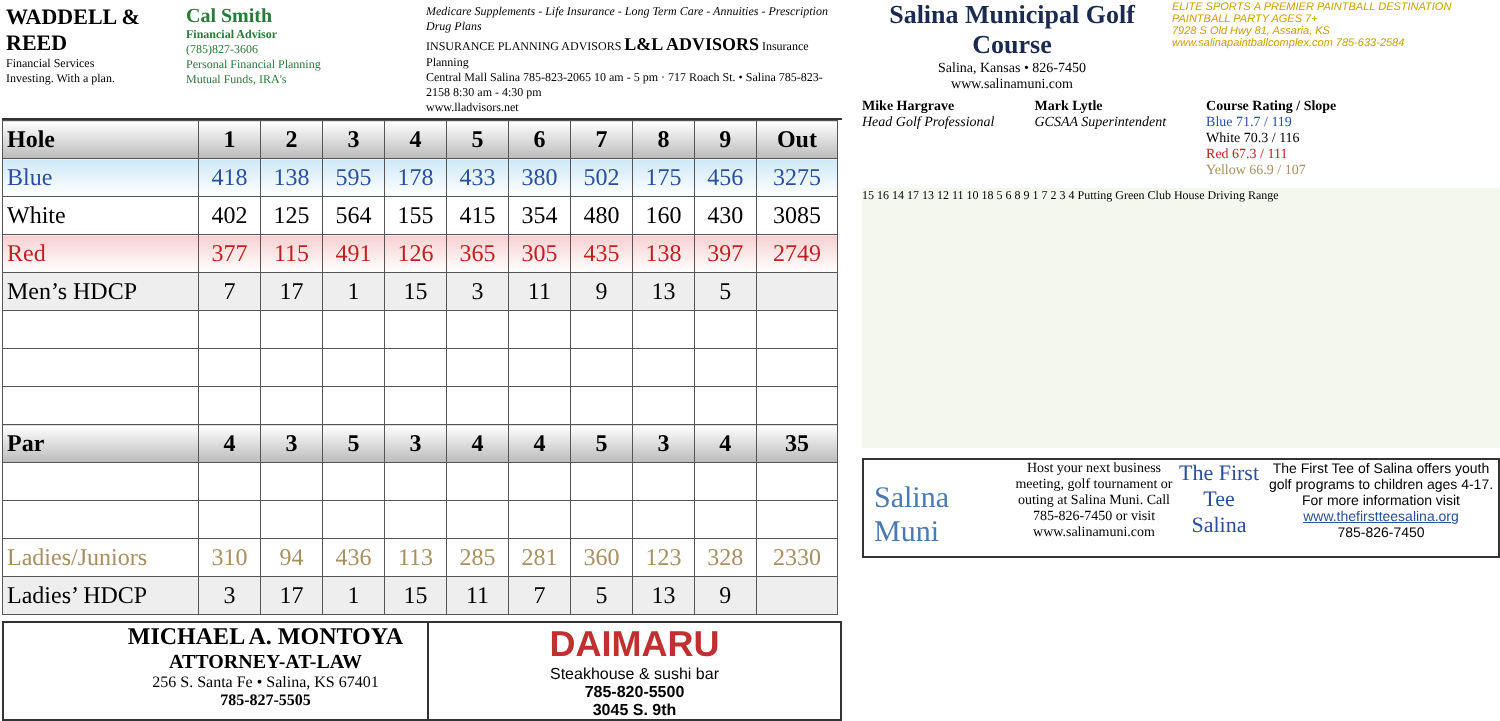WADDELL & REED
Financial Services
Investing. With a plan.
Cal Smith
Financial Advisor
(785)827-3606
Personal Financial Planning
Mutual Funds, IRA's
Medicare Supplements - Life Insurance - Long Term Care - Annuities - Prescription Drug Plans
INSURANCE PLANNING ADVISORS L&L ADVISORS Insurance Planning
Central Mall Salina 785-823-2065 10 am - 5 pm · 717 Roach St. • Salina 785-823-2158 8:30 am - 4:30 pm
www.lladvisors.net
| Hole | 1 | 2 | 3 | 4 | 5 | 6 | 7 | 8 | 9 | Out |
| --- | --- | --- | --- | --- | --- | --- | --- | --- | --- | --- |
| Blue | 418 | 138 | 595 | 178 | 433 | 380 | 502 | 175 | 456 | 3275 |
| White | 402 | 125 | 564 | 155 | 415 | 354 | 480 | 160 | 430 | 3085 |
| Red | 377 | 115 | 491 | 126 | 365 | 305 | 435 | 138 | 397 | 2749 |
| Men’s HDCP | 7 | 17 | 1 | 15 | 3 | 11 | 9 | 13 | 5 | |
| Par | 4 | 3 | 5 | 3 | 4 | 4 | 5 | 3 | 4 | 35 |
| Ladies/Juniors | 310 | 94 | 436 | 113 | 285 | 281 | 360 | 123 | 328 | 2330 |
| Ladies’ HDCP | 3 | 17 | 1 | 15 | 11 | 7 | 5 | 13 | 9 | |
MICHAEL A. MONTOYA
ATTORNEY-AT-LAW
256 S. Santa Fe • Salina, KS 67401
785-827-5505
DAIMARU
Steakhouse & sushi bar
785-820-5500
3045 S. 9th
Salina Municipal Golf Course
Salina, Kansas • 826-7450
www.salinamuni.com
ELITE SPORTS A PREMIER PAINTBALL DESTINATION
PAINTBALL PARTY AGES 7+
7928 S Old Hwy 81, Assaria, KS
www.salinapaintballcomplex.com 785-633-2584
Mike Hargrave
Head Golf Professional
Mark Lytle
GCSAA Superintendent
Course Rating / Slope
Blue 71.7 / 119
White 70.3 / 116
Red 67.3 / 111
Yellow 66.9 / 107
15 16 14 17 13 12 11 10 18 5 6 8 9 1 7 2 3 4 Putting Green Club House Driving Range
Salina Muni
Host your next business meeting, golf tournament or outing at Salina Muni. Call 785-826-7450 or visit www.salinamuni.com
The First Tee Salina
The First Tee of Salina offers youth golf programs to children ages 4-17. For more information visit www.thefirstteesalina.org
785-826-7450